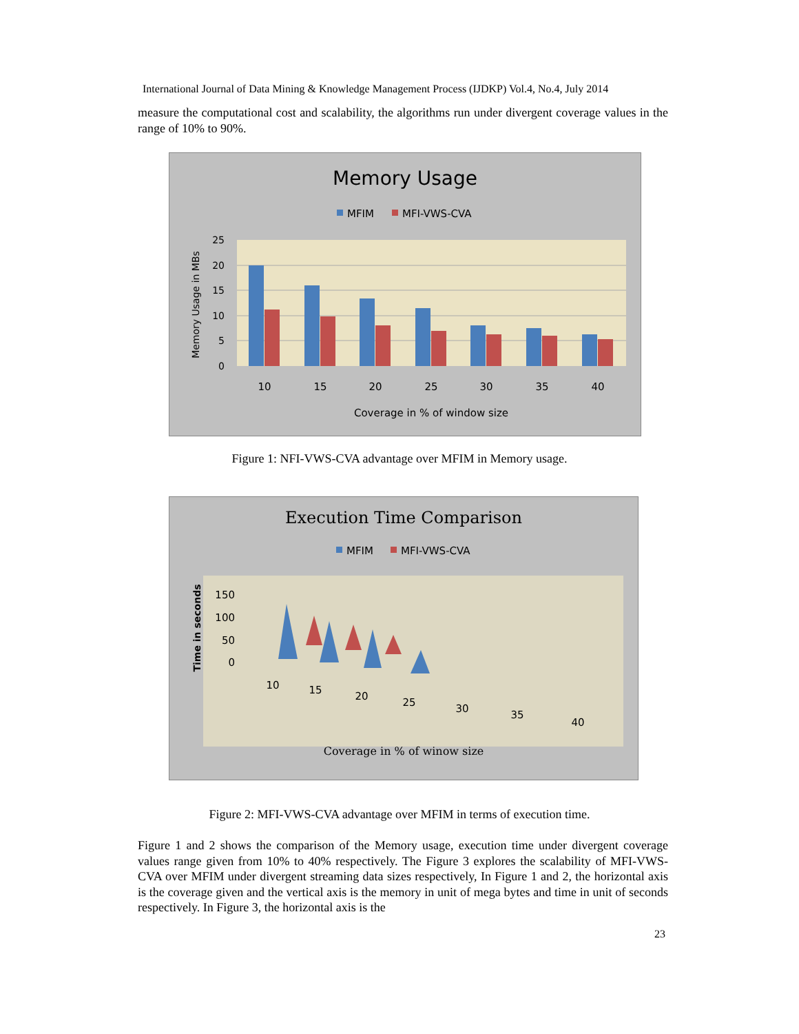International Journal of Data Mining & Knowledge Management Process (IJDKP) Vol.4, No.4, July 2014
measure the computational cost and scalability, the algorithms run under divergent coverage values in the range of 10% to 90%.
Memory Usage
MFIM
MFI-VWS-CVA
25
20
15
10
5
0
10
15
20
25
30
35
40
Coverage in % of window size
Memory Usage in MBs
Figure 1: NFI-VWS-CVA advantage over MFIM in Memory usage.
Execution Time Comparison
MFIM
MFI-VWS-CVA
150
100
50
0
10
15
20
25
30
35
40
Coverage in % of winow size
Time in seconds
Figure 2: MFI-VWS-CVA advantage over MFIM in terms of execution time.
Figure 1 and 2 shows the comparison of the Memory usage, execution time under divergent coverage values range given from 10% to 40% respectively. The Figure 3 explores the scalability of MFI-VWS-CVA over MFIM under divergent streaming data sizes respectively, In Figure 1 and 2, the horizontal axis is the coverage given and the vertical axis is the memory in unit of mega bytes and time in unit of seconds respectively. In Figure 3, the horizontal axis is the
23